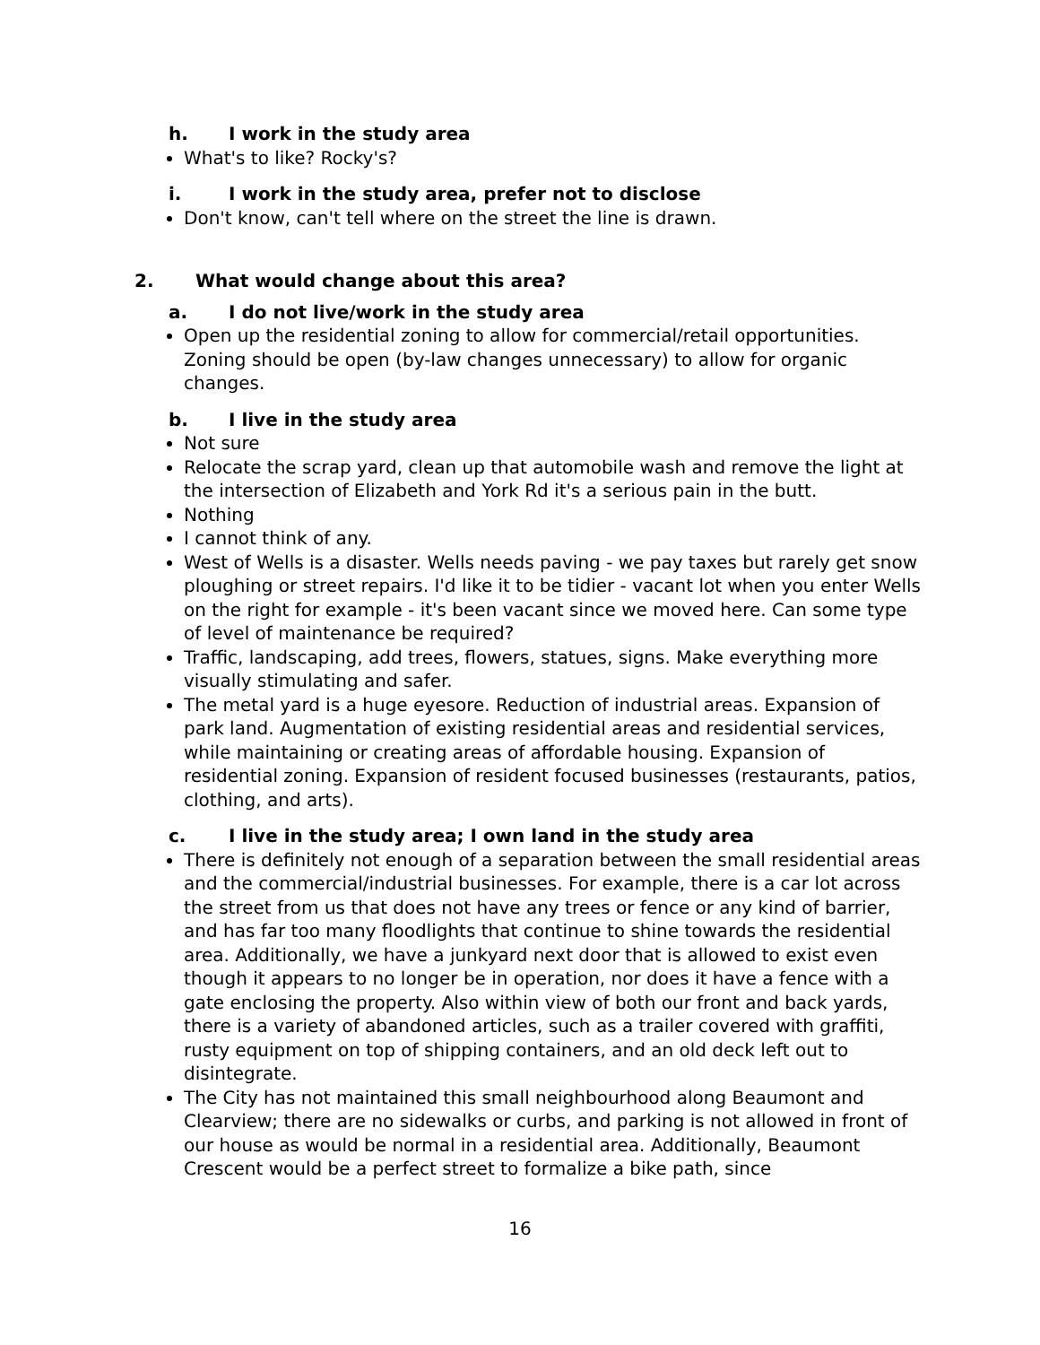h. I work in the study area
What's to like? Rocky's?
i. I work in the study area, prefer not to disclose
Don't know, can't tell where on the street the line is drawn.
2. What would change about this area?
a. I do not live/work in the study area
Open up the residential zoning to allow for commercial/retail opportunities. Zoning should be open (by-law changes unnecessary) to allow for organic changes.
b. I live in the study area
Not sure
Relocate the scrap yard, clean up that automobile wash and remove the light at the intersection of Elizabeth and York Rd it's a serious pain in the butt.
Nothing
I cannot think of any.
West of Wells is a disaster. Wells needs paving - we pay taxes but rarely get snow ploughing or street repairs. I'd like it to be tidier - vacant lot when you enter Wells on the right for example - it's been vacant since we moved here. Can some type of level of maintenance be required?
Traffic, landscaping, add trees, flowers, statues, signs. Make everything more visually stimulating and safer.
The metal yard is a huge eyesore. Reduction of industrial areas. Expansion of park land. Augmentation of existing residential areas and residential services, while maintaining or creating areas of affordable housing. Expansion of residential zoning. Expansion of resident focused businesses (restaurants, patios, clothing, and arts).
c. I live in the study area; I own land in the study area
There is definitely not enough of a separation between the small residential areas and the commercial/industrial businesses. For example, there is a car lot across the street from us that does not have any trees or fence or any kind of barrier, and has far too many floodlights that continue to shine towards the residential area. Additionally, we have a junkyard next door that is allowed to exist even though it appears to no longer be in operation, nor does it have a fence with a gate enclosing the property. Also within view of both our front and back yards, there is a variety of abandoned articles, such as a trailer covered with graffiti, rusty equipment on top of shipping containers, and an old deck left out to disintegrate.
The City has not maintained this small neighbourhood along Beaumont and Clearview; there are no sidewalks or curbs, and parking is not allowed in front of our house as would be normal in a residential area. Additionally, Beaumont Crescent would be a perfect street to formalize a bike path, since
16